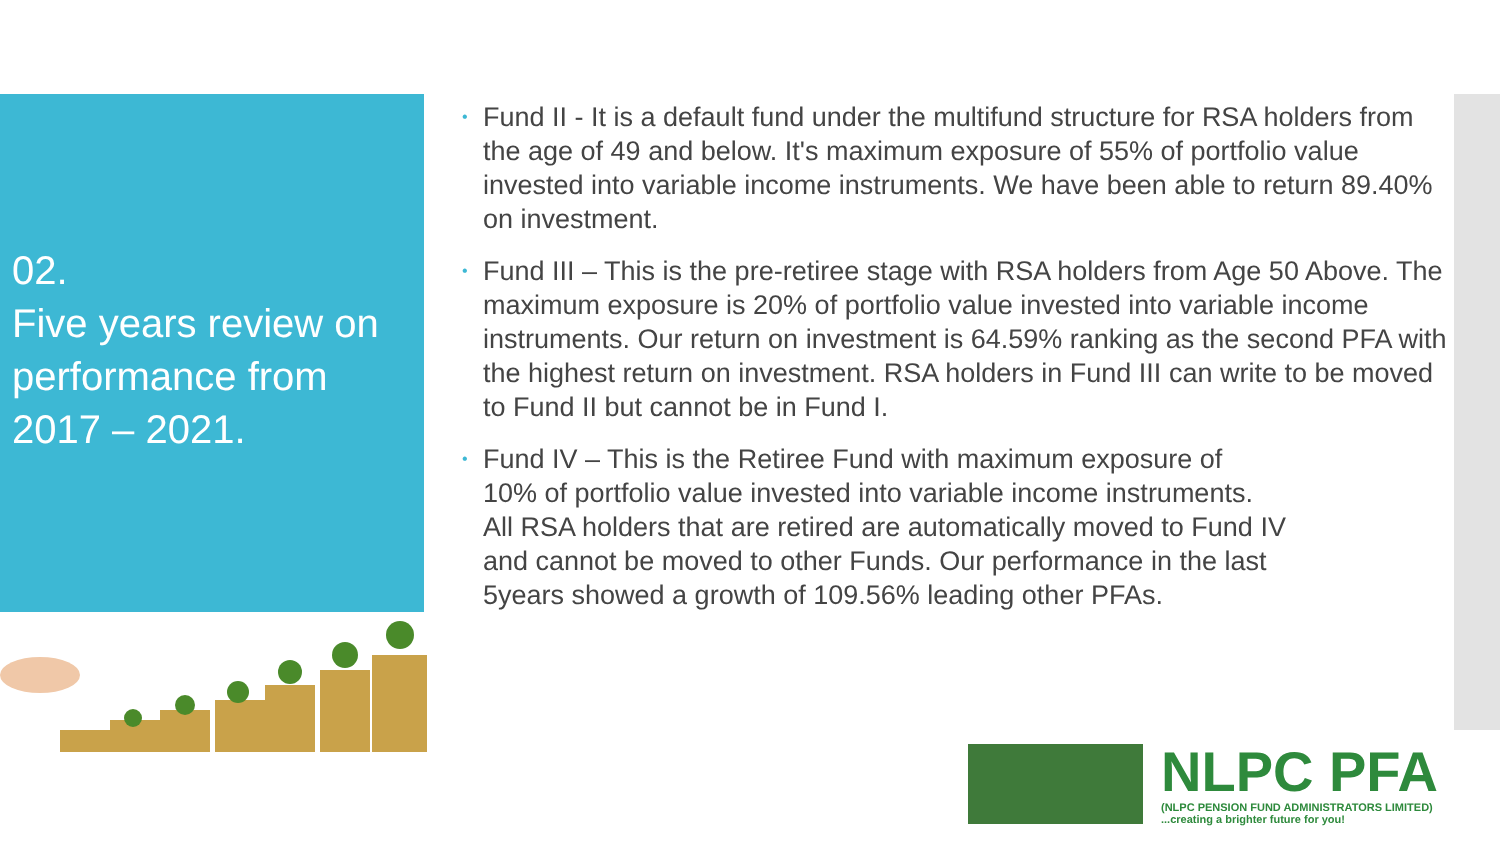02.
Five years review on performance from 2017 – 2021.
• Fund II - It is a default fund under the multifund structure for RSA holders from the age of 49 and below. It's maximum exposure of 55% of portfolio value invested into variable income instruments. We have been able to return 89.40% on investment.
• Fund III – This is the pre-retiree stage with RSA holders from Age 50 Above. The maximum exposure is 20% of portfolio value invested into variable income instruments. Our return on investment is 64.59% ranking as the second PFA with the highest return on investment. RSA holders in Fund III can write to be moved to Fund II but cannot be in Fund I.
• Fund IV – This is the Retiree Fund with maximum exposure of
10% of portfolio value invested into variable income instruments.
All RSA holders that are retired are automatically moved to Fund IV
and cannot be moved to other Funds. Our performance in the last
5years showed a growth of 109.56% leading other PFAs.
NLPC PFA
(NLPC PENSION FUND ADMINISTRATORS LIMITED)
...creating a brighter future for you!